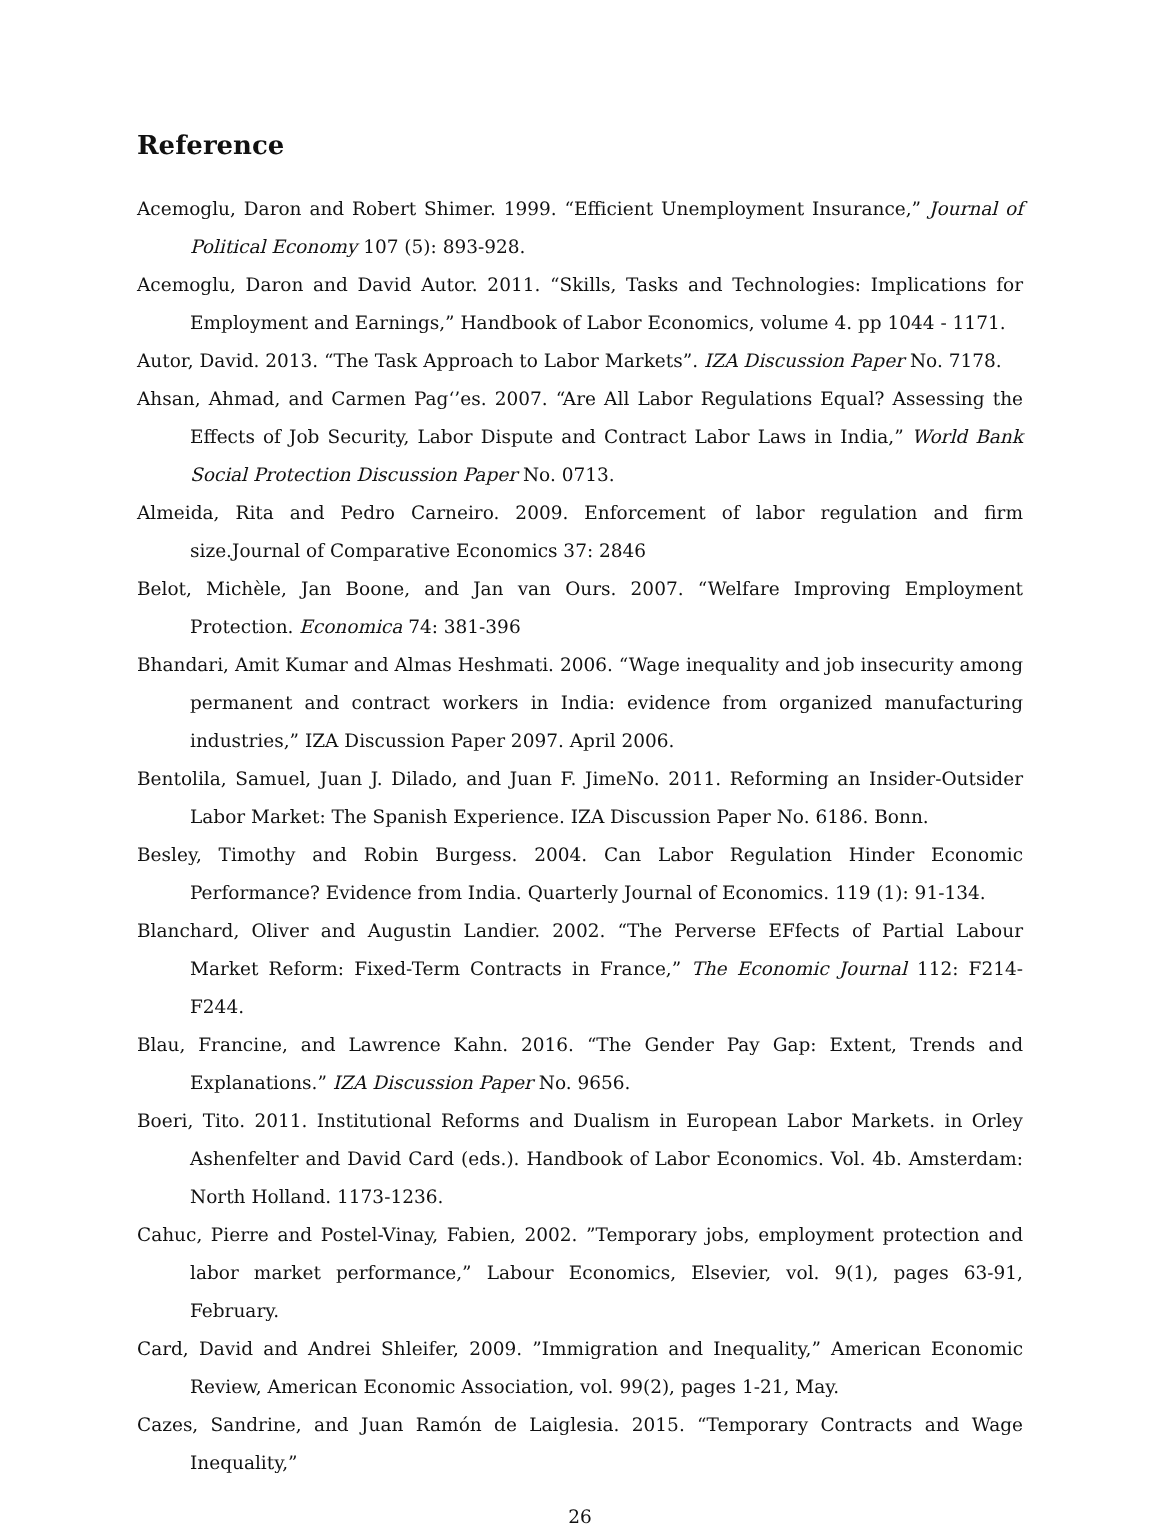Reference
Acemoglu, Daron and Robert Shimer. 1999. “Efficient Unemployment Insurance,” Journal of Political Economy 107 (5): 893-928.
Acemoglu, Daron and David Autor. 2011. “Skills, Tasks and Technologies: Implications for Employment and Earnings,” Handbook of Labor Economics, volume 4. pp 1044 - 1171.
Autor, David. 2013. “The Task Approach to Labor Markets”. IZA Discussion Paper No. 7178.
Ahsan, Ahmad, and Carmen Pag‘’es. 2007. “Are All Labor Regulations Equal? Assessing the Effects of Job Security, Labor Dispute and Contract Labor Laws in India,” World Bank Social Protection Discussion Paper No. 0713.
Almeida, Rita and Pedro Carneiro. 2009. Enforcement of labor regulation and firm size.Journal of Comparative Economics 37: 2846
Belot, Michèle, Jan Boone, and Jan van Ours. 2007. “Welfare Improving Employment Protection. Economica 74: 381-396
Bhandari, Amit Kumar and Almas Heshmati. 2006. “Wage inequality and job insecurity among permanent and contract workers in India: evidence from organized manufacturing industries,” IZA Discussion Paper 2097. April 2006.
Bentolila, Samuel, Juan J. Dilado, and Juan F. JimeNo. 2011. Reforming an Insider-Outsider Labor Market: The Spanish Experience. IZA Discussion Paper No. 6186. Bonn.
Besley, Timothy and Robin Burgess. 2004. Can Labor Regulation Hinder Economic Performance? Evidence from India. Quarterly Journal of Economics. 119 (1): 91-134.
Blanchard, Oliver and Augustin Landier. 2002. “The Perverse EFfects of Partial Labour Market Reform: Fixed-Term Contracts in France,” The Economic Journal 112: F214-F244.
Blau, Francine, and Lawrence Kahn. 2016. “The Gender Pay Gap: Extent, Trends and Explanations.” IZA Discussion Paper No. 9656.
Boeri, Tito. 2011. Institutional Reforms and Dualism in European Labor Markets. in Orley Ashenfelter and David Card (eds.). Handbook of Labor Economics. Vol. 4b. Amsterdam: North Holland. 1173-1236.
Cahuc, Pierre and Postel-Vinay, Fabien, 2002. ”Temporary jobs, employment protection and labor market performance,” Labour Economics, Elsevier, vol. 9(1), pages 63-91, February.
Card, David and Andrei Shleifer, 2009. ”Immigration and Inequality,” American Economic Review, American Economic Association, vol. 99(2), pages 1-21, May.
Cazes, Sandrine, and Juan Ramón de Laiglesia. 2015. “Temporary Contracts and Wage Inequality,”
26